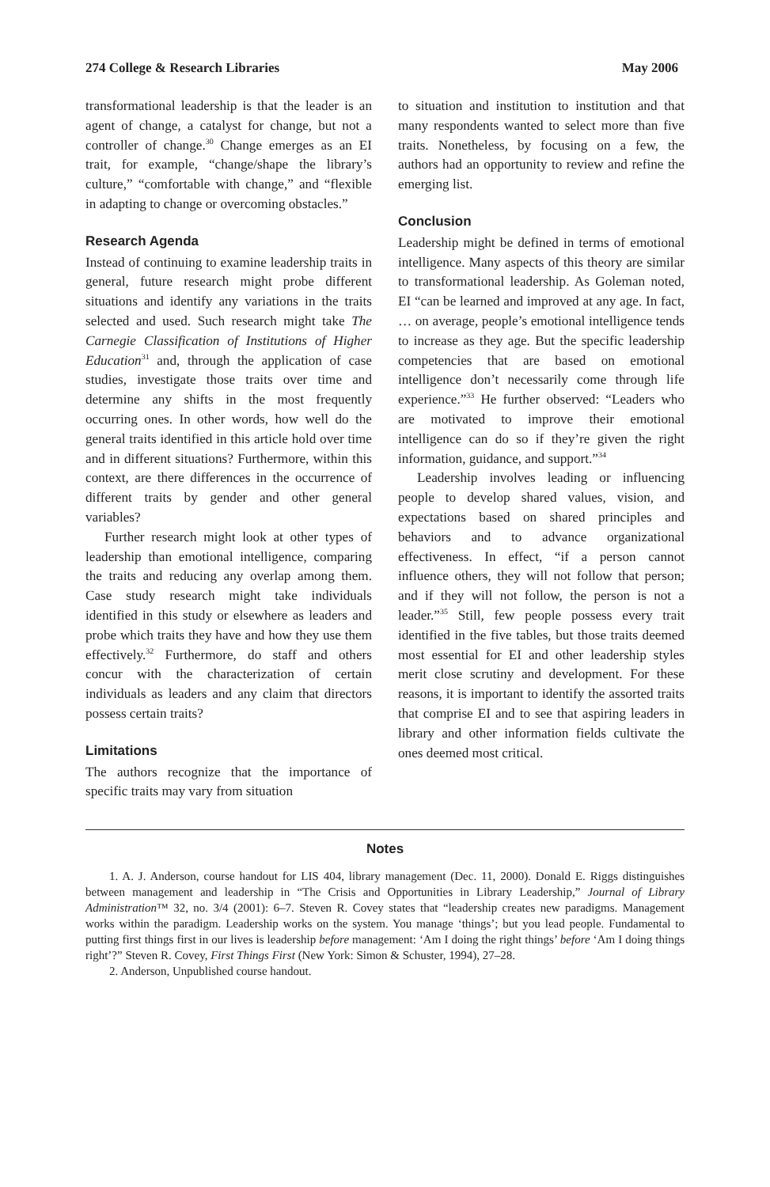274 College & Research Libraries May 2006
transformational leadership is that the leader is an agent of change, a catalyst for change, but not a controller of change.<sup>30</sup> Change emerges as an EI trait, for example, “change/shape the library’s culture,” “comfortable with change,” and “flexible in adapting to change or overcoming obstacles.”
Research Agenda
Instead of continuing to examine leadership traits in general, future research might probe different situations and identify any variations in the traits selected and used. Such research might take The Carnegie Classification of Institutions of Higher Education<sup>31</sup> and, through the application of case studies, investigate those traits over time and determine any shifts in the most frequently occurring ones. In other words, how well do the general traits identified in this article hold over time and in different situations? Furthermore, within this context, are there differences in the occurrence of different traits by gender and other general variables?
Further research might look at other types of leadership than emotional intelligence, comparing the traits and reducing any overlap among them. Case study research might take individuals identified in this study or elsewhere as leaders and probe which traits they have and how they use them effectively.<sup>32</sup> Furthermore, do staff and others concur with the characterization of certain individuals as leaders and any claim that directors possess certain traits?
Limitations
The authors recognize that the importance of specific traits may vary from situation
to situation and institution to institution and that many respondents wanted to select more than five traits. Nonetheless, by focusing on a few, the authors had an opportunity to review and refine the emerging list.
Conclusion
Leadership might be defined in terms of emotional intelligence. Many aspects of this theory are similar to transformational leadership. As Goleman noted, EI “can be learned and improved at any age. In fact, … on average, people’s emotional intelligence tends to increase as they age. But the specific leadership competencies that are based on emotional intelligence don’t necessarily come through life experience.”<sup>33</sup> He further observed: “Leaders who are motivated to improve their emotional intelligence can do so if they’re given the right information, guidance, and support.”<sup>34</sup>
Leadership involves leading or influencing people to develop shared values, vision, and expectations based on shared principles and behaviors and to advance organizational effectiveness. In effect, “if a person cannot influence others, they will not follow that person; and if they will not follow, the person is not a leader.”<sup>35</sup> Still, few people possess every trait identified in the five tables, but those traits deemed most essential for EI and other leadership styles merit close scrutiny and development. For these reasons, it is important to identify the assorted traits that comprise EI and to see that aspiring leaders in library and other information fields cultivate the ones deemed most critical.
Notes
1. A. J. Anderson, course handout for LIS 404, library management (Dec. 11, 2000). Donald E. Riggs distinguishes between management and leadership in “The Crisis and Opportunities in Library Leadership,” Journal of Library Administration™ 32, no. 3/4 (2001): 6–7. Steven R. Covey states that “leadership creates new paradigms. Management works within the paradigm. Leadership works on the system. You manage ‘things’; but you lead people. Fundamental to putting first things first in our lives is leadership before management: ‘Am I doing the right things’ before ‘Am I doing things right’?” Steven R. Covey, First Things First (New York: Simon & Schuster, 1994), 27–28.
2. Anderson, Unpublished course handout.